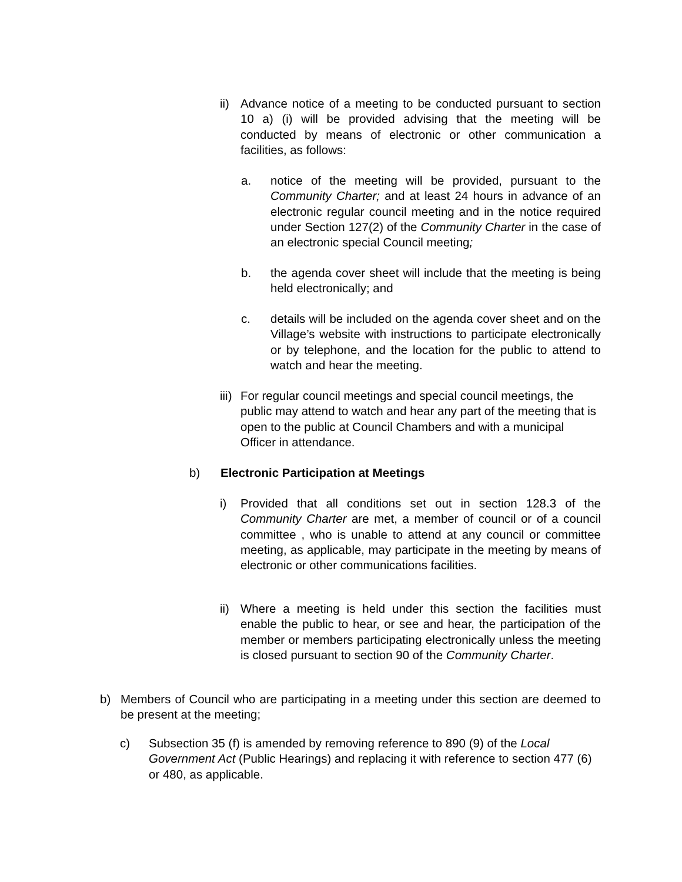ii)
Advance notice of a meeting to be conducted pursuant to section 10 a) (i) will be provided advising that the meeting will be conducted by means of electronic or other communication a facilities, as follows:
a. notice of the meeting will be provided, pursuant to the Community Charter; and at least 24 hours in advance of an electronic regular council meeting and in the notice required under Section 127(2) of the Community Charter in the case of an electronic special Council meeting;
b. the agenda cover sheet will include that the meeting is being held electronically; and
c. details will be included on the agenda cover sheet and on the Village’s website with instructions to participate electronically or by telephone, and the location for the public to attend to watch and hear the meeting.
iii)
For regular council meetings and special council meetings, the public may attend to watch and hear any part of the meeting that is open to the public at Council Chambers and with a municipal Officer in attendance.
b) Electronic Participation at Meetings
i) Provided that all conditions set out in section 128.3 of the Community Charter are met, a member of council or of a council committee , who is unable to attend at any council or committee meeting, as applicable, may participate in the meeting by means of electronic or other communications facilities.
ii)
Where a meeting is held under this section the facilities must enable the public to hear, or see and hear, the participation of the member or members participating electronically unless the meeting is closed pursuant to section 90 of the Community Charter.
b) Members of Council who are participating in a meeting under this section are deemed to be present at the meeting;
c) Subsection 35 (f) is amended by removing reference to 890 (9) of the Local Government Act (Public Hearings) and replacing it with reference to section 477 (6) or 480, as applicable.